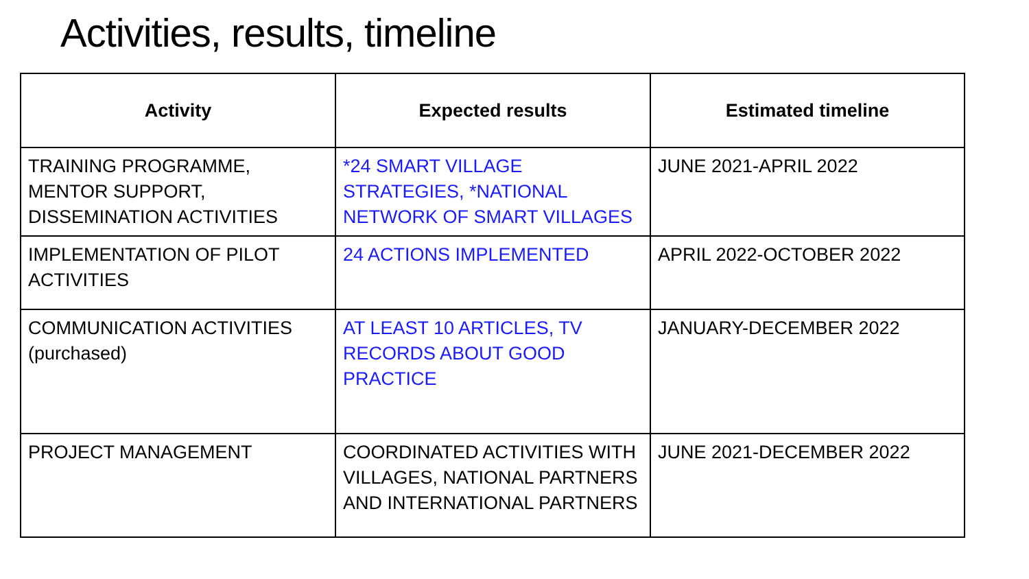Activities, results, timeline
| Activity | Expected results | Estimated timeline |
| --- | --- | --- |
| TRAINING PROGRAMME, MENTOR SUPPORT, DISSEMINATION ACTIVITIES | *24 SMART VILLAGE STRATEGIES, *NATIONAL NETWORK OF SMART VILLAGES | JUNE 2021-APRIL 2022 |
| IMPLEMENTATION OF PILOT ACTIVITIES | 24 ACTIONS IMPLEMENTED | APRIL 2022-OCTOBER 2022 |
| COMMUNICATION ACTIVITIES (purchased) | AT LEAST 10 ARTICLES, TV RECORDS ABOUT GOOD PRACTICE | JANUARY-DECEMBER 2022 |
| PROJECT MANAGEMENT | COORDINATED ACTIVITIES WITH VILLAGES, NATIONAL PARTNERS AND INTERNATIONAL PARTNERS | JUNE 2021-DECEMBER 2022 |